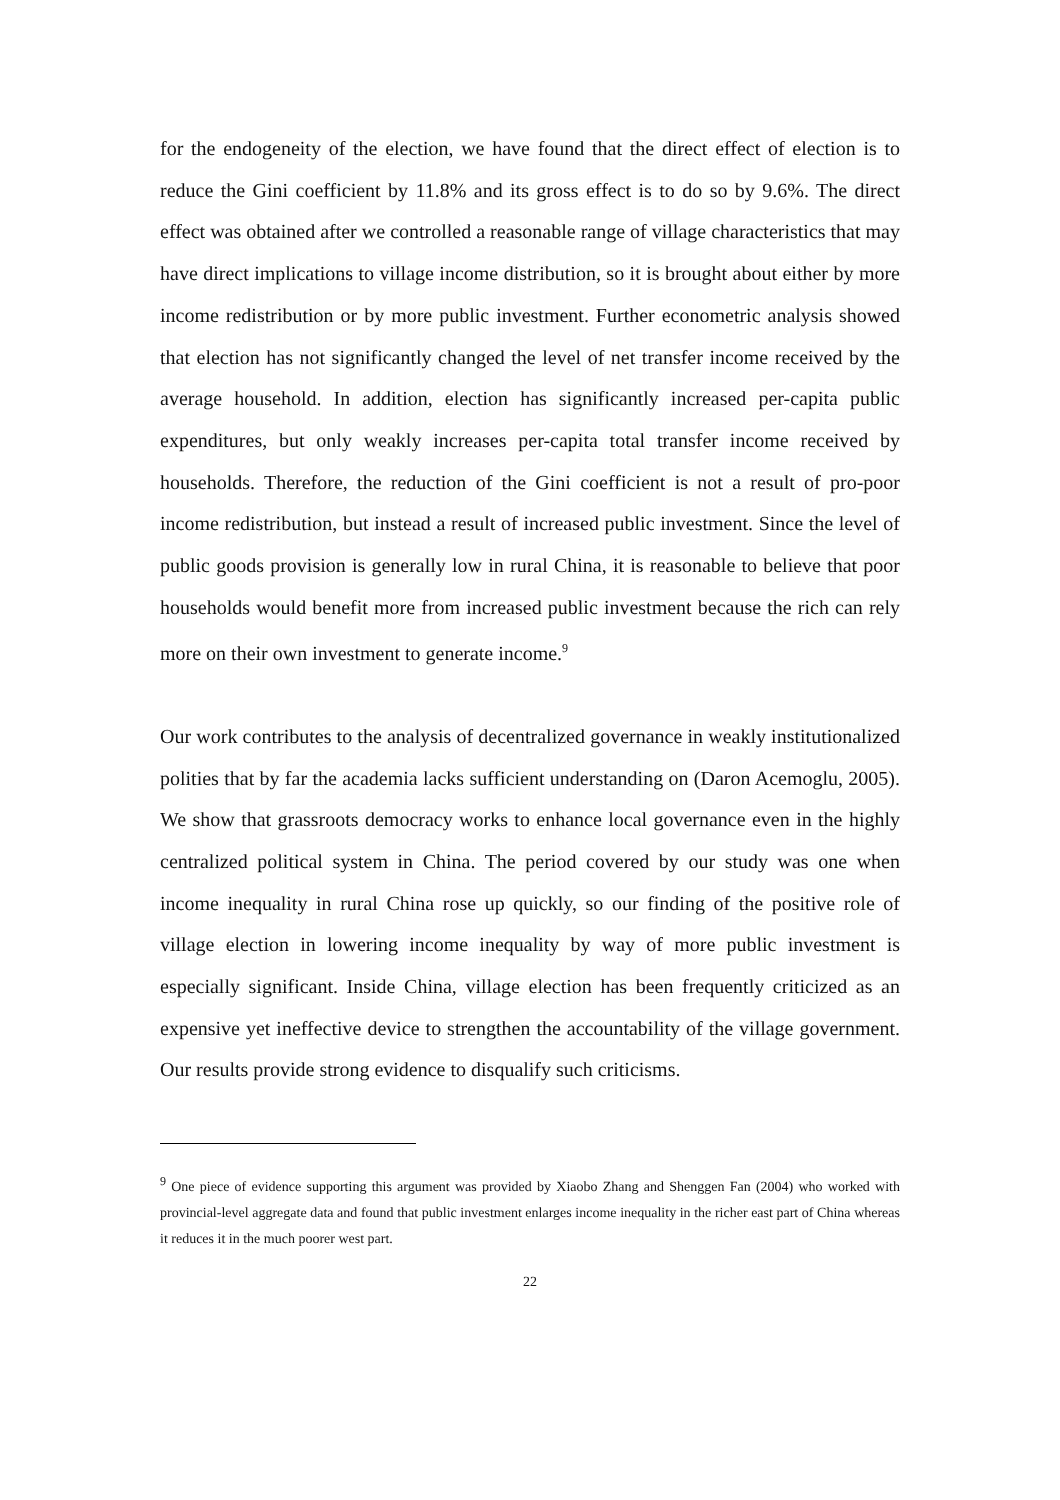for the endogeneity of the election, we have found that the direct effect of election is to reduce the Gini coefficient by 11.8% and its gross effect is to do so by 9.6%. The direct effect was obtained after we controlled a reasonable range of village characteristics that may have direct implications to village income distribution, so it is brought about either by more income redistribution or by more public investment. Further econometric analysis showed that election has not significantly changed the level of net transfer income received by the average household. In addition, election has significantly increased per-capita public expenditures, but only weakly increases per-capita total transfer income received by households. Therefore, the reduction of the Gini coefficient is not a result of pro-poor income redistribution, but instead a result of increased public investment. Since the level of public goods provision is generally low in rural China, it is reasonable to believe that poor households would benefit more from increased public investment because the rich can rely more on their own investment to generate income.<sup>9</sup>
Our work contributes to the analysis of decentralized governance in weakly institutionalized polities that by far the academia lacks sufficient understanding on (Daron Acemoglu, 2005). We show that grassroots democracy works to enhance local governance even in the highly centralized political system in China. The period covered by our study was one when income inequality in rural China rose up quickly, so our finding of the positive role of village election in lowering income inequality by way of more public investment is especially significant. Inside China, village election has been frequently criticized as an expensive yet ineffective device to strengthen the accountability of the village government. Our results provide strong evidence to disqualify such criticisms.
<sup>9</sup> One piece of evidence supporting this argument was provided by Xiaobo Zhang and Shenggen Fan (2004) who worked with provincial-level aggregate data and found that public investment enlarges income inequality in the richer east part of China whereas it reduces it in the much poorer west part.
22